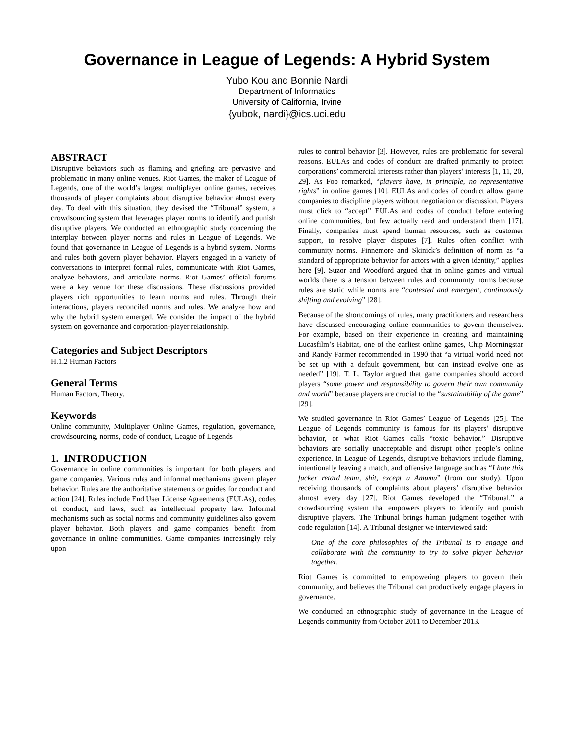Governance in League of Legends: A Hybrid System
Yubo Kou and Bonnie Nardi
Department of Informatics
University of California, Irvine
{yubok, nardi}@ics.uci.edu
ABSTRACT
Disruptive behaviors such as flaming and griefing are pervasive and problematic in many online venues. Riot Games, the maker of League of Legends, one of the world’s largest multiplayer online games, receives thousands of player complaints about disruptive behavior almost every day. To deal with this situation, they devised the “Tribunal” system, a crowdsourcing system that leverages player norms to identify and punish disruptive players. We conducted an ethnographic study concerning the interplay between player norms and rules in League of Legends. We found that governance in League of Legends is a hybrid system. Norms and rules both govern player behavior. Players engaged in a variety of conversations to interpret formal rules, communicate with Riot Games, analyze behaviors, and articulate norms. Riot Games’ official forums were a key venue for these discussions. These discussions provided players rich opportunities to learn norms and rules. Through their interactions, players reconciled norms and rules. We analyze how and why the hybrid system emerged. We consider the impact of the hybrid system on governance and corporation-player relationship.
Categories and Subject Descriptors
H.1.2 Human Factors
General Terms
Human Factors, Theory.
Keywords
Online community, Multiplayer Online Games, regulation, governance, crowdsourcing, norms, code of conduct, League of Legends
1. INTRODUCTION
Governance in online communities is important for both players and game companies. Various rules and informal mechanisms govern player behavior. Rules are the authoritative statements or guides for conduct and action [24]. Rules include End User License Agreements (EULAs), codes of conduct, and laws, such as intellectual property law. Informal mechanisms such as social norms and community guidelines also govern player behavior. Both players and game companies benefit from governance in online communities. Game companies increasingly rely upon
rules to control behavior [3]. However, rules are problematic for several reasons. EULAs and codes of conduct are drafted primarily to protect corporations’ commercial interests rather than players’ interests [1, 11, 20, 29]. As Foo remarked, “players have, in principle, no representative rights” in online games [10]. EULAs and codes of conduct allow game companies to discipline players without negotiation or discussion. Players must click to “accept” EULAs and codes of conduct before entering online communities, but few actually read and understand them [17]. Finally, companies must spend human resources, such as customer support, to resolve player disputes [7]. Rules often conflict with community norms. Finnemore and Skinick’s definition of norm as “a standard of appropriate behavior for actors with a given identity,” applies here [9]. Suzor and Woodford argued that in online games and virtual worlds there is a tension between rules and community norms because rules are static while norms are “contested and emergent, continuously shifting and evolving” [28].
Because of the shortcomings of rules, many practitioners and researchers have discussed encouraging online communities to govern themselves. For example, based on their experience in creating and maintaining Lucasfilm’s Habitat, one of the earliest online games, Chip Morningstar and Randy Farmer recommended in 1990 that “a virtual world need not be set up with a default government, but can instead evolve one as needed” [19]. T. L. Taylor argued that game companies should accord players “some power and responsibility to govern their own community and world” because players are crucial to the “sustainability of the game” [29].
We studied governance in Riot Games’ League of Legends [25]. The League of Legends community is famous for its players’ disruptive behavior, or what Riot Games calls “toxic behavior.” Disruptive behaviors are socially unacceptable and disrupt other people’s online experience. In League of Legends, disruptive behaviors include flaming, intentionally leaving a match, and offensive language such as “I hate this fucker retard team, shit, except u Amumu” (from our study). Upon receiving thousands of complaints about players’ disruptive behavior almost every day [27], Riot Games developed the “Tribunal,” a crowdsourcing system that empowers players to identify and punish disruptive players. The Tribunal brings human judgment together with code regulation [14]. A Tribunal designer we interviewed said:
One of the core philosophies of the Tribunal is to engage and collaborate with the community to try to solve player behavior together.
Riot Games is committed to empowering players to govern their community, and believes the Tribunal can productively engage players in governance.
We conducted an ethnographic study of governance in the League of Legends community from October 2011 to December 2013.